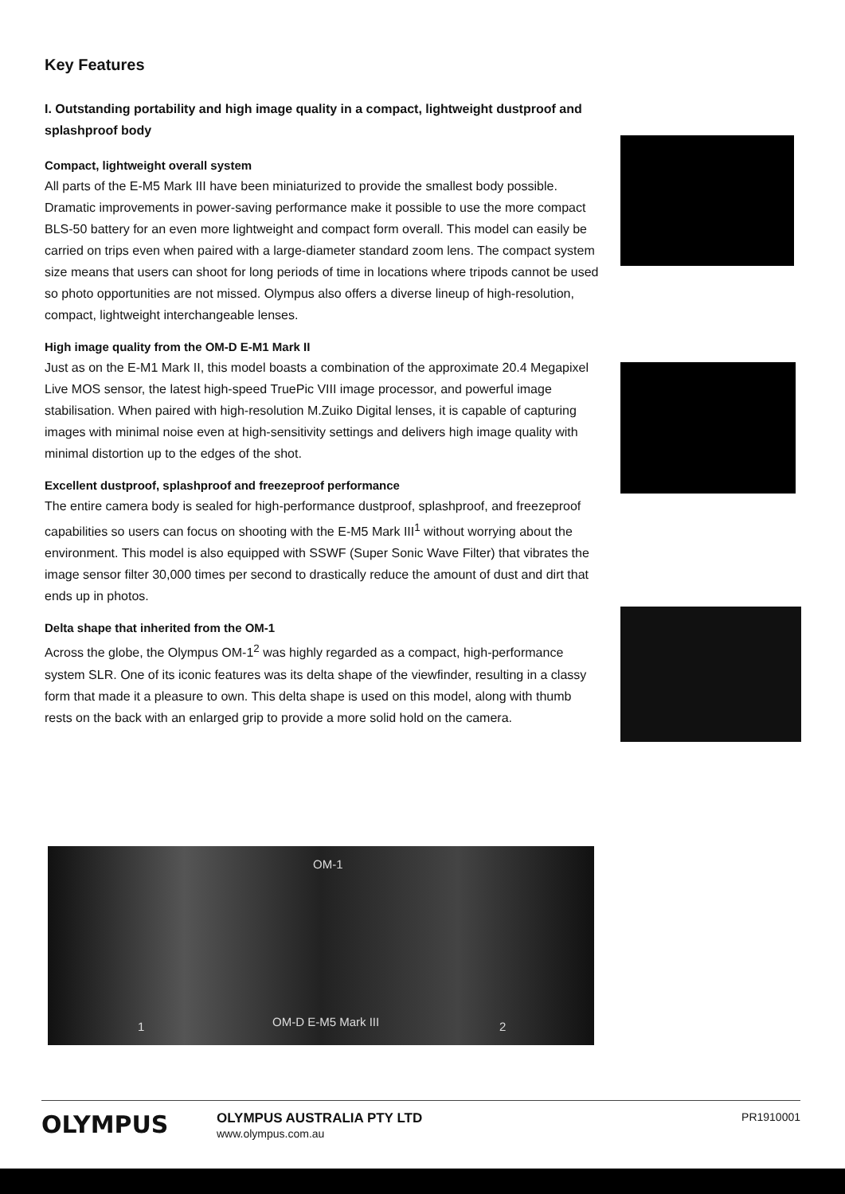Key Features
I. Outstanding portability and high image quality in a compact, lightweight dustproof and splashproof body
Compact, lightweight overall system
All parts of the E-M5 Mark III have been miniaturized to provide the smallest body possible. Dramatic improvements in power-saving performance make it possible to use the more compact BLS-50 battery for an even more lightweight and compact form overall. This model can easily be carried on trips even when paired with a large-diameter standard zoom lens. The compact system size means that users can shoot for long periods of time in locations where tripods cannot be used so photo opportunities are not missed. Olympus also offers a diverse lineup of high-resolution, compact, lightweight interchangeable lenses.
High image quality from the OM-D E-M1 Mark II
Just as on the E-M1 Mark II, this model boasts a combination of the approximate 20.4 Megapixel Live MOS sensor, the latest high-speed TruePic VIII image processor, and powerful image stabilisation. When paired with high-resolution M.Zuiko Digital lenses, it is capable of capturing images with minimal noise even at high-sensitivity settings and delivers high image quality with minimal distortion up to the edges of the shot.
Excellent dustproof, splashproof and freezeproof performance
The entire camera body is sealed for high-performance dustproof, splashproof, and freezeproof capabilities so users can focus on shooting with the E-M5 Mark III<sup>1</sup> without worrying about the environment. This model is also equipped with SSWF (Super Sonic Wave Filter) that vibrates the image sensor filter 30,000 times per second to drastically reduce the amount of dust and dirt that ends up in photos.
Delta shape that inherited from the OM-1
Across the globe, the Olympus OM-1<sup>2</sup> was highly regarded as a compact, high-performance system SLR. One of its iconic features was its delta shape of the viewfinder, resulting in a classy form that made it a pleasure to own. This delta shape is used on this model, along with thumb rests on the back with an enlarged grip to provide a more solid hold on the camera.
OM-1
1 OM-D E-M5 Mark III 2
OLYMPUS
OLYMPUS AUSTRALIA PTY LTD
www.olympus.com.au
PR1910001